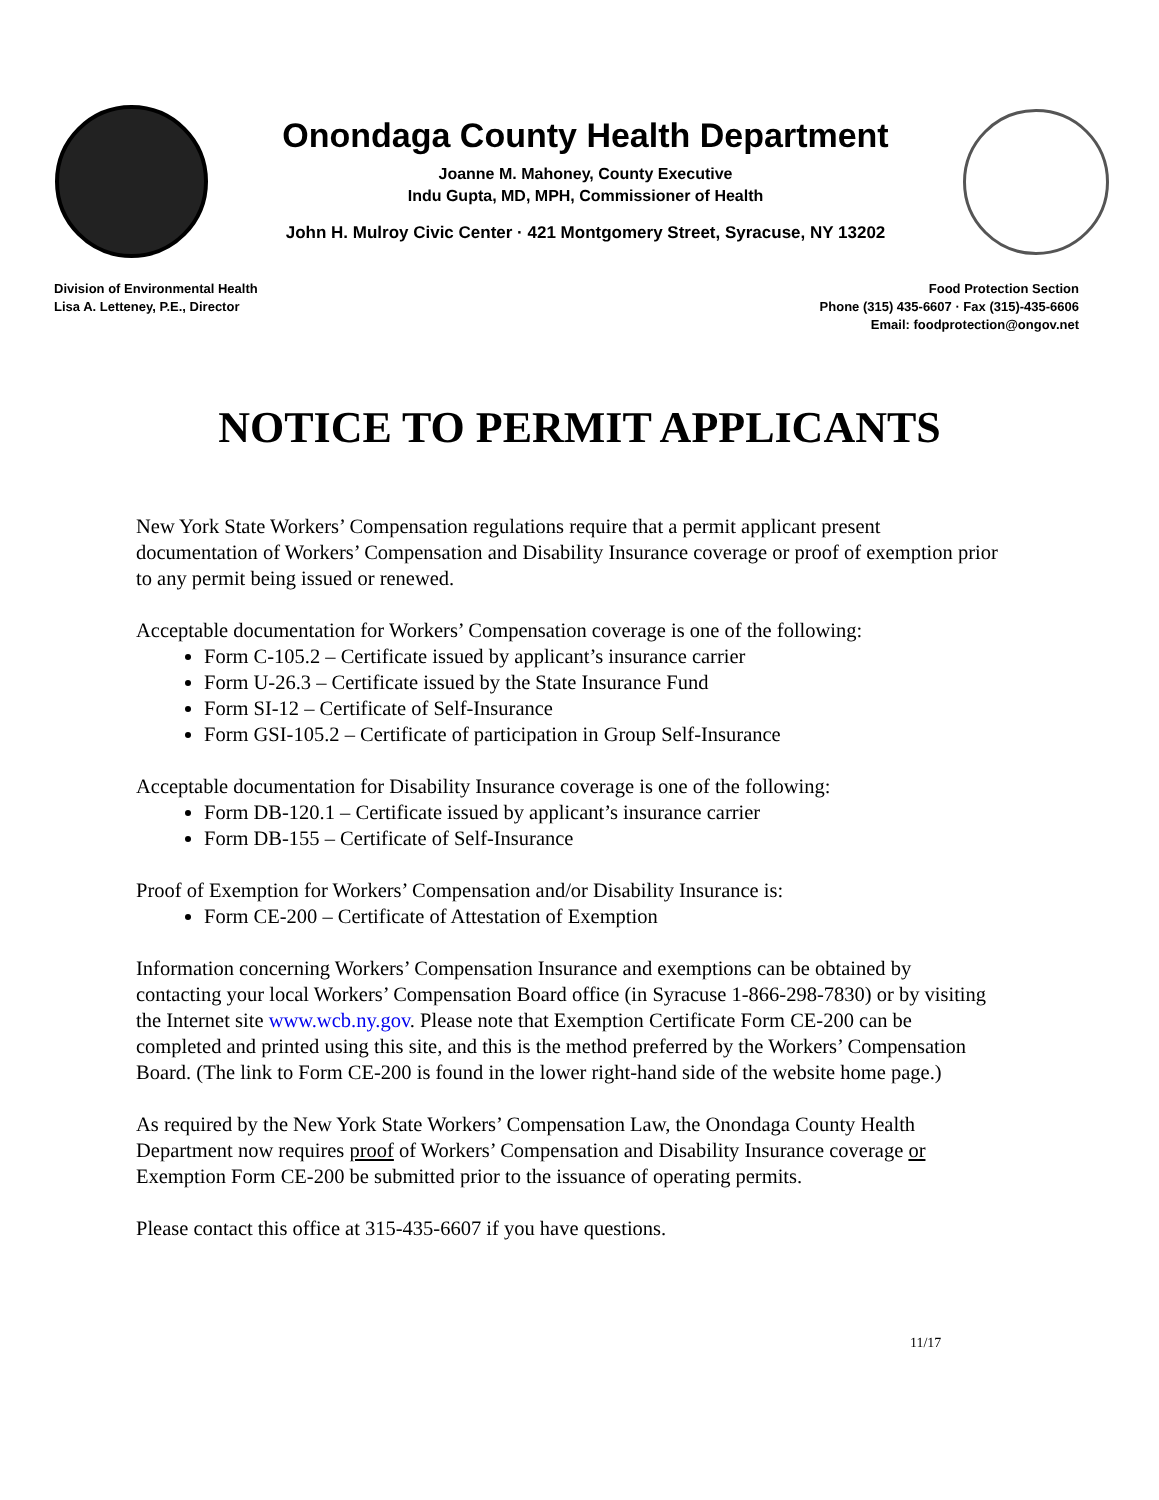Onondaga County Health Department
Joanne M. Mahoney, County Executive
Indu Gupta, MD, MPH, Commissioner of Health
John H. Mulroy Civic Center · 421 Montgomery Street, Syracuse, NY 13202
Division of Environmental Health
Lisa A. Letteney, P.E., Director
Food Protection Section
Phone (315) 435-6607 · Fax (315)-435-6606
Email: foodprotection@ongov.net
NOTICE TO PERMIT APPLICANTS
New York State Workers’ Compensation regulations require that a permit applicant present documentation of Workers’ Compensation and Disability Insurance coverage or proof of exemption prior to any permit being issued or renewed.
Acceptable documentation for Workers’ Compensation coverage is one of the following:
Form C-105.2 – Certificate issued by applicant’s insurance carrier
Form U-26.3 – Certificate issued by the State Insurance Fund
Form SI-12 – Certificate of Self-Insurance
Form GSI-105.2 – Certificate of participation in Group Self-Insurance
Acceptable documentation for Disability Insurance coverage is one of the following:
Form DB-120.1 – Certificate issued by applicant’s insurance carrier
Form DB-155 – Certificate of Self-Insurance
Proof of Exemption for Workers’ Compensation and/or Disability Insurance is:
Form CE-200 – Certificate of Attestation of Exemption
Information concerning Workers’ Compensation Insurance and exemptions can be obtained by contacting your local Workers’ Compensation Board office (in Syracuse 1-866-298-7830) or by visiting the Internet site www.wcb.ny.gov. Please note that Exemption Certificate Form CE-200 can be completed and printed using this site, and this is the method preferred by the Workers’ Compensation Board. (The link to Form CE-200 is found in the lower right-hand side of the website home page.)
As required by the New York State Workers’ Compensation Law, the Onondaga County Health Department now requires proof of Workers’ Compensation and Disability Insurance coverage or Exemption Form CE-200 be submitted prior to the issuance of operating permits.
Please contact this office at 315-435-6607 if you have questions.
11/17